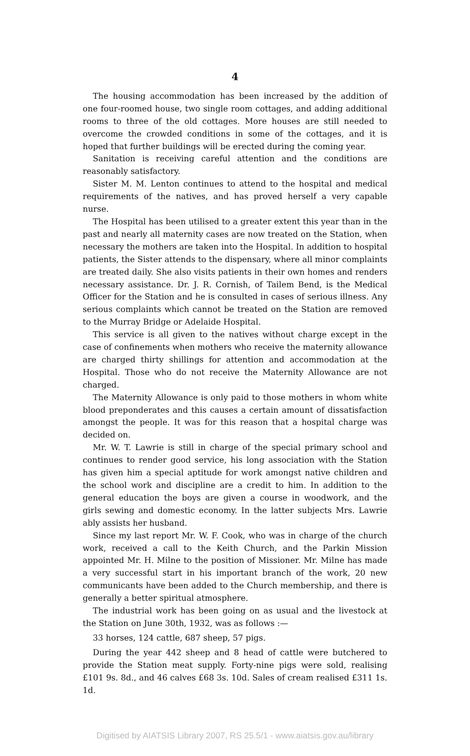4
The housing accommodation has been increased by the addition of one four-roomed house, two single room cottages, and adding additional rooms to three of the old cottages. More houses are still needed to overcome the crowded conditions in some of the cottages, and it is hoped that further buildings will be erected during the coming year.
Sanitation is receiving careful attention and the conditions are reasonably satisfactory.
Sister M. M. Lenton continues to attend to the hospital and medical requirements of the natives, and has proved herself a very capable nurse.
The Hospital has been utilised to a greater extent this year than in the past and nearly all maternity cases are now treated on the Station, when necessary the mothers are taken into the Hospital. In addition to hospital patients, the Sister attends to the dispensary, where all minor complaints are treated daily. She also visits patients in their own homes and renders necessary assistance. Dr. J. R. Cornish, of Tailem Bend, is the Medical Officer for the Station and he is consulted in cases of serious illness. Any serious complaints which cannot be treated on the Station are removed to the Murray Bridge or Adelaide Hospital.
This service is all given to the natives without charge except in the case of confinements when mothers who receive the maternity allowance are charged thirty shillings for attention and accommodation at the Hospital. Those who do not receive the Maternity Allowance are not charged.
The Maternity Allowance is only paid to those mothers in whom white blood preponderates and this causes a certain amount of dissatisfaction amongst the people. It was for this reason that a hospital charge was decided on.
Mr. W. T. Lawrie is still in charge of the special primary school and continues to render good service, his long association with the Station has given him a special aptitude for work amongst native children and the school work and discipline are a credit to him. In addition to the general education the boys are given a course in woodwork, and the girls sewing and domestic economy. In the latter subjects Mrs. Lawrie ably assists her husband.
Since my last report Mr. W. F. Cook, who was in charge of the church work, received a call to the Keith Church, and the Parkin Mission appointed Mr. H. Milne to the position of Missioner. Mr. Milne has made a very successful start in his important branch of the work, 20 new communicants have been added to the Church membership, and there is generally a better spiritual atmosphere.
The industrial work has been going on as usual and the livestock at the Station on June 30th, 1932, was as follows :—
33 horses, 124 cattle, 687 sheep, 57 pigs.
During the year 442 sheep and 8 head of cattle were butchered to provide the Station meat supply. Forty-nine pigs were sold, realising £101 9s. 8d., and 46 calves £68 3s. 10d. Sales of cream realised £311 1s. 1d.
Digitised by AIATSIS Library 2007, RS 25.5/1 - www.aiatsis.gov.au/library